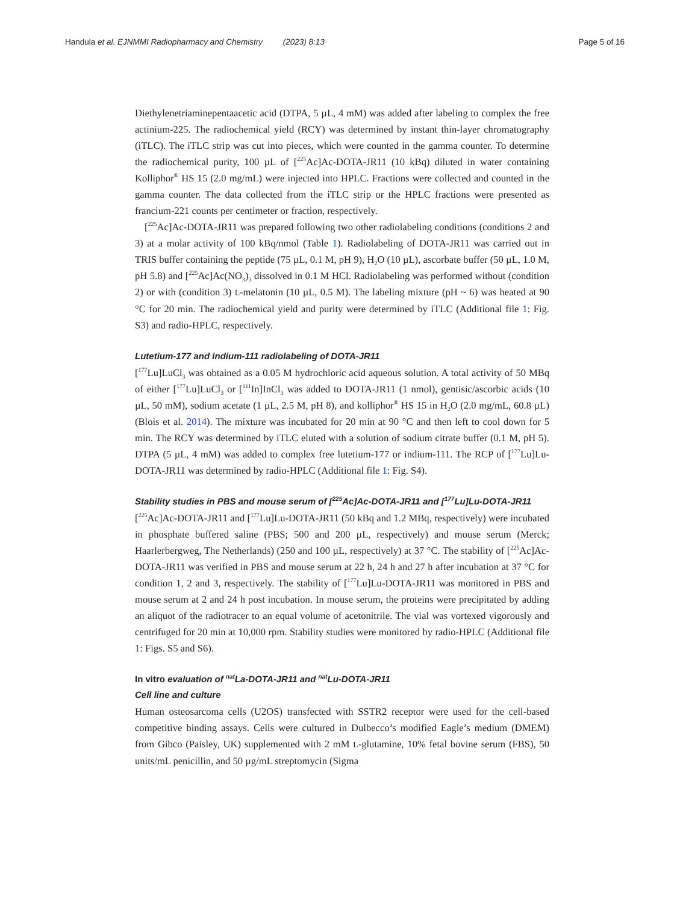Handula et al. EJNMMI Radiopharmacy and Chemistry (2023) 8:13 Page 5 of 16
Diethylenetriaminepentaacetic acid (DTPA, 5 µL, 4 mM) was added after labeling to complex the free actinium-225. The radiochemical yield (RCY) was determined by instant thin-layer chromatography (iTLC). The iTLC strip was cut into pieces, which were counted in the gamma counter. To determine the radiochemical purity, 100 µL of [<sup>225</sup>Ac]Ac-DOTA-JR11 (10 kBq) diluted in water containing Kolliphor<sup>®</sup> HS 15 (2.0 mg/mL) were injected into HPLC. Fractions were collected and counted in the gamma counter. The data collected from the iTLC strip or the HPLC fractions were presented as francium-221 counts per centimeter or fraction, respectively.
[<sup>225</sup>Ac]Ac-DOTA-JR11 was prepared following two other radiolabeling conditions (conditions 2 and 3) at a molar activity of 100 kBq/nmol (Table 1). Radiolabeling of DOTA-JR11 was carried out in TRIS buffer containing the peptide (75 µL, 0.1 M, pH 9), H<sub>2</sub>O (10 µL), ascorbate buffer (50 µL, 1.0 M, pH 5.8) and [<sup>225</sup>Ac]Ac(NO<sub>3</sub>)<sub>3</sub> dissolved in 0.1 M HCl. Radiolabeling was performed without (condition 2) or with (condition 3) L-melatonin (10 µL, 0.5 M). The labeling mixture (pH ~ 6) was heated at 90 °C for 20 min. The radiochemical yield and purity were determined by iTLC (Additional file 1: Fig. S3) and radio-HPLC, respectively.
Lutetium-177 and indium-111 radiolabeling of DOTA-JR11
[<sup>177</sup>Lu]LuCl<sub>3</sub> was obtained as a 0.05 M hydrochloric acid aqueous solution. A total activity of 50 MBq of either [<sup>177</sup>Lu]LuCl<sub>3</sub> or [<sup>111</sup>In]InCl<sub>3</sub> was added to DOTA-JR11 (1 nmol), gentisic/ascorbic acids (10 µL, 50 mM), sodium acetate (1 µL, 2.5 M, pH 8), and kolliphor<sup>®</sup> HS 15 in H<sub>2</sub>O (2.0 mg/mL, 60.8 µL) (Blois et al. 2014). The mixture was incubated for 20 min at 90 °C and then left to cool down for 5 min. The RCY was determined by iTLC eluted with a solution of sodium citrate buffer (0.1 M, pH 5). DTPA (5 µL, 4 mM) was added to complex free lutetium-177 or indium-111. The RCP of [<sup>177</sup>Lu]Lu-DOTA-JR11 was determined by radio-HPLC (Additional file 1: Fig. S4).
Stability studies in PBS and mouse serum of [<sup>225</sup>Ac]Ac-DOTA-JR11 and [<sup>177</sup>Lu]Lu-DOTA-JR11
[<sup>225</sup>Ac]Ac-DOTA-JR11 and [<sup>177</sup>Lu]Lu-DOTA-JR11 (50 kBq and 1.2 MBq, respectively) were incubated in phosphate buffered saline (PBS; 500 and 200 µL, respectively) and mouse serum (Merck; Haarlerbergweg, The Netherlands) (250 and 100 µL, respectively) at 37 °C. The stability of [<sup>225</sup>Ac]Ac-DOTA-JR11 was verified in PBS and mouse serum at 22 h, 24 h and 27 h after incubation at 37 °C for condition 1, 2 and 3, respectively. The stability of [<sup>177</sup>Lu]Lu-DOTA-JR11 was monitored in PBS and mouse serum at 2 and 24 h post incubation. In mouse serum, the proteins were precipitated by adding an aliquot of the radiotracer to an equal volume of acetonitrile. The vial was vortexed vigorously and centrifuged for 20 min at 10,000 rpm. Stability studies were monitored by radio-HPLC (Additional file 1: Figs. S5 and S6).
In vitro evaluation of <sup>nat</sup>La-DOTA-JR11 and <sup>nat</sup>Lu-DOTA-JR11
Cell line and culture
Human osteosarcoma cells (U2OS) transfected with SSTR2 receptor were used for the cell-based competitive binding assays. Cells were cultured in Dulbecco’s modified Eagle’s medium (DMEM) from Gibco (Paisley, UK) supplemented with 2 mM L-glutamine, 10% fetal bovine serum (FBS), 50 units/mL penicillin, and 50 µg/mL streptomycin (Sigma